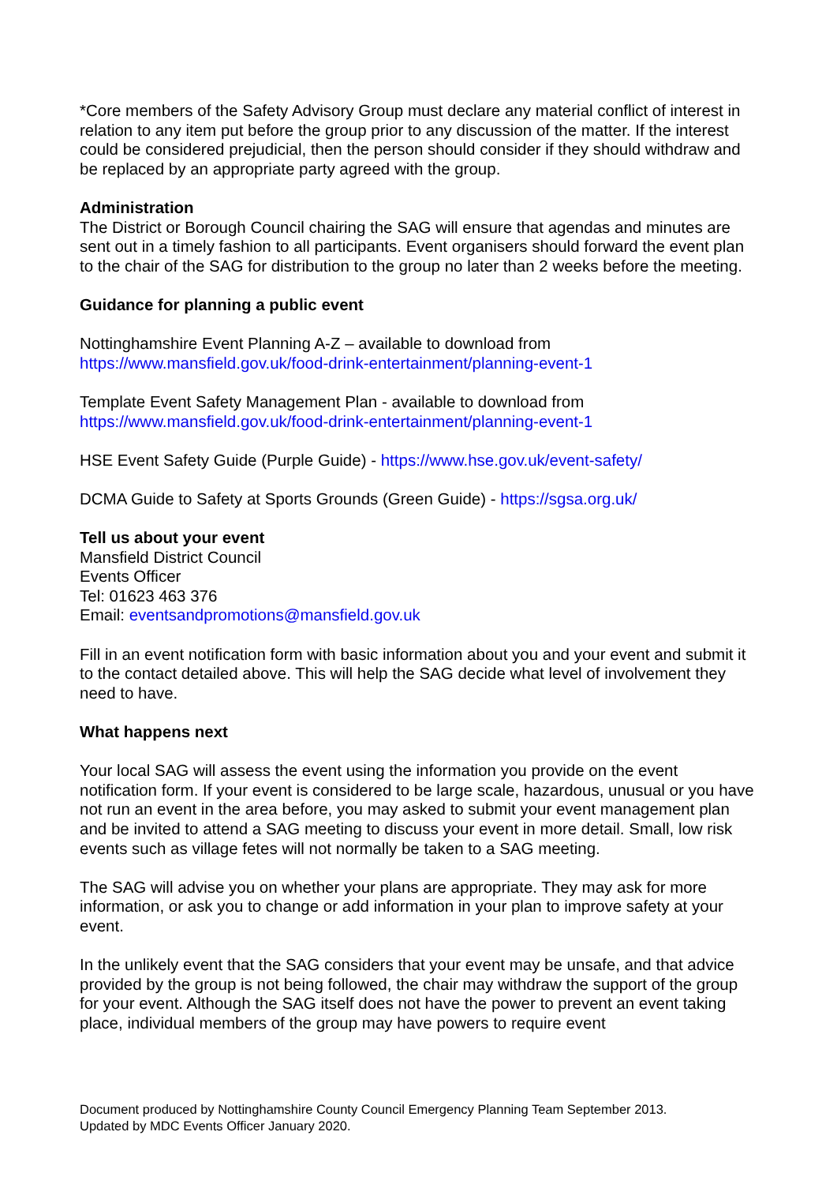*Core members of the Safety Advisory Group must declare any material conflict of interest in relation to any item put before the group prior to any discussion of the matter. If the interest could be considered prejudicial, then the person should consider if they should withdraw and be replaced by an appropriate party agreed with the group.
Administration
The District or Borough Council chairing the SAG will ensure that agendas and minutes are sent out in a timely fashion to all participants. Event organisers should forward the event plan to the chair of the SAG for distribution to the group no later than 2 weeks before the meeting.
Guidance for planning a public event
Nottinghamshire Event Planning A-Z – available to download from
https://www.mansfield.gov.uk/food-drink-entertainment/planning-event-1
Template Event Safety Management Plan - available to download from
https://www.mansfield.gov.uk/food-drink-entertainment/planning-event-1
HSE Event Safety Guide (Purple Guide) - https://www.hse.gov.uk/event-safety/
DCMA Guide to Safety at Sports Grounds (Green Guide) - https://sgsa.org.uk/
Tell us about your event
Mansfield District Council
Events Officer
Tel: 01623 463 376
Email: eventsandpromotions@mansfield.gov.uk
Fill in an event notification form with basic information about you and your event and submit it to the contact detailed above. This will help the SAG decide what level of involvement they need to have.
What happens next
Your local SAG will assess the event using the information you provide on the event notification form. If your event is considered to be large scale, hazardous, unusual or you have not run an event in the area before, you may asked to submit your event management plan and be invited to attend a SAG meeting to discuss your event in more detail. Small, low risk events such as village fetes will not normally be taken to a SAG meeting.
The SAG will advise you on whether your plans are appropriate. They may ask for more information, or ask you to change or add information in your plan to improve safety at your event.
In the unlikely event that the SAG considers that your event may be unsafe, and that advice provided by the group is not being followed, the chair may withdraw the support of the group for your event. Although the SAG itself does not have the power to prevent an event taking place, individual members of the group may have powers to require event
Document produced by Nottinghamshire County Council Emergency Planning Team September 2013.
Updated by MDC Events Officer January 2020.